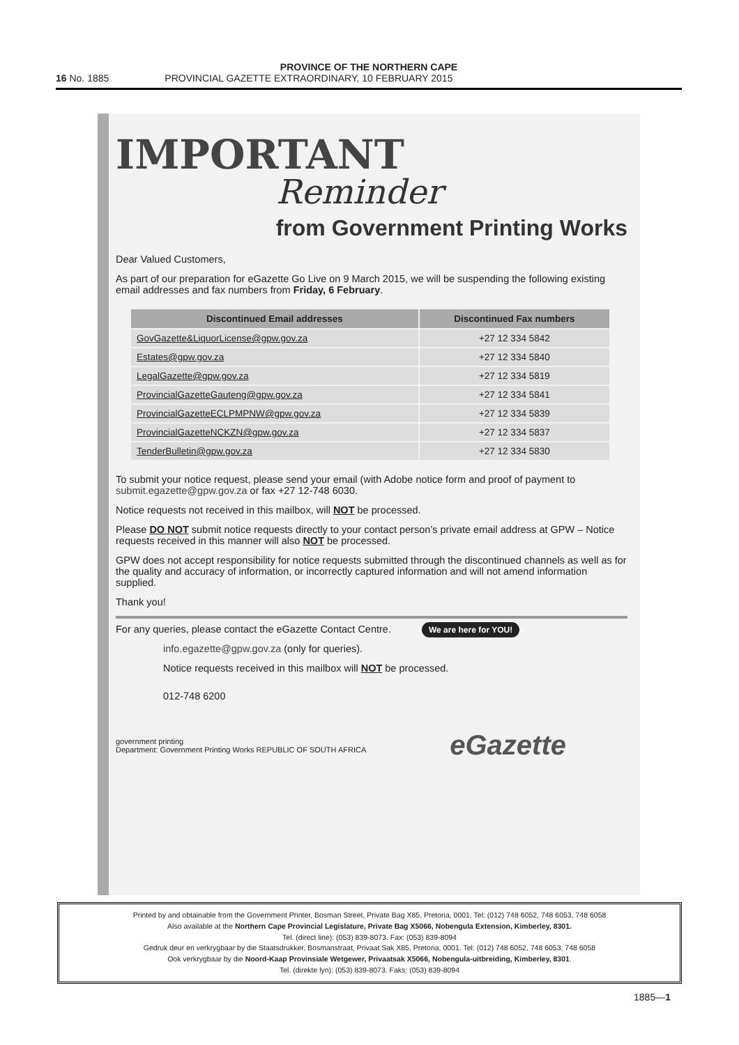PROVINCE OF THE NORTHERN CAPE
16 No. 1885 PROVINCIAL GAZETTE EXTRAORDINARY, 10 FEBRUARY 2015
IMPORTANT
Reminder
from Government Printing Works
Dear Valued Customers,
As part of our preparation for eGazette Go Live on 9 March 2015, we will be suspending the following existing email addresses and fax numbers from Friday, 6 February.
| Discontinued Email addresses | Discontinued Fax numbers |
| --- | --- |
| GovGazette&LiquorLicense@gpw.gov.za | +27 12 334 5842 |
| Estates@gpw.gov.za | +27 12 334 5840 |
| LegalGazette@gpw.gov.za | +27 12 334 5819 |
| ProvincialGazetteGauteng@gpw.gov.za | +27 12 334 5841 |
| ProvincialGazetteECLPMPNW@gpw.gov.za | +27 12 334 5839 |
| ProvincialGazetteNCKZN@gpw.gov.za | +27 12 334 5837 |
| TenderBulletin@gpw.gov.za | +27 12 334 5830 |
To submit your notice request, please send your email (with Adobe notice form and proof of payment to submit.egazette@gpw.gov.za or fax +27 12-748 6030.
Notice requests not received in this mailbox, will NOT be processed.
Please DO NOT submit notice requests directly to your contact person’s private email address at GPW – Notice requests received in this manner will also NOT be processed.
GPW does not accept responsibility for notice requests submitted through the discontinued channels as well as for the quality and accuracy of information, or incorrectly captured information and will not amend information supplied.
Thank you!
For any queries, please contact the eGazette Contact Centre. We are here for YOU!
info.egazette@gpw.gov.za (only for queries).
Notice requests received in this mailbox will NOT be processed.
012-748 6200
government printing
Department: Government Printing Works REPUBLIC OF SOUTH AFRICA eGazette
Printed by and obtainable from the Government Printer, Bosman Street, Private Bag X85, Pretoria, 0001. Tel: (012) 748 6052, 748 6053, 748 6058
Also available at the Northern Cape Provincial Legislature, Private Bag X5066, Nobengula Extension, Kimberley, 8301.
Tel. (direct line): (053) 839-8073. Fax: (053) 839-8094
Gedruk deur en verkrygbaar by die Staatsdrukker, Bosmanstraat, Privaat Sak X85, Pretoria, 0001. Tel: (012) 748 6052, 748 6053, 748 6058
Ook verkrygbaar by die Noord-Kaap Provinsiale Wetgewer, Privaatsak X5066, Nobengula-uitbreiding, Kimberley, 8301.
Tel. (direkte lyn): (053) 839-8073. Faks: (053) 839-8094
1885—1